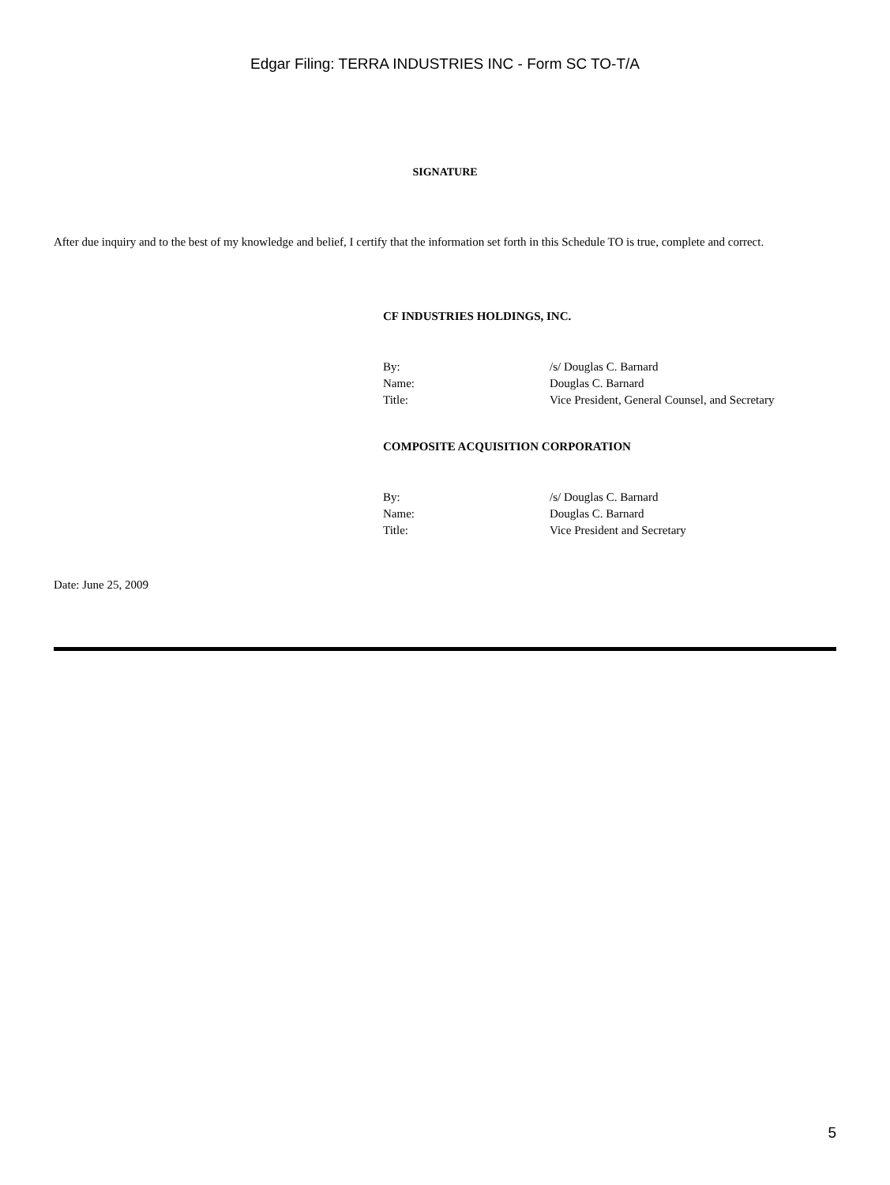Edgar Filing: TERRA INDUSTRIES INC - Form SC TO-T/A
SIGNATURE
After due inquiry and to the best of my knowledge and belief, I certify that the information set forth in this Schedule TO is true, complete and correct.
CF INDUSTRIES HOLDINGS, INC.
| By: | /s/ Douglas C. Barnard |
| Name: | Douglas C. Barnard |
| Title: | Vice President, General Counsel, and Secretary |
COMPOSITE ACQUISITION CORPORATION
| By: | /s/ Douglas C. Barnard |
| Name: | Douglas C. Barnard |
| Title: | Vice President and Secretary |
Date: June 25, 2009
5